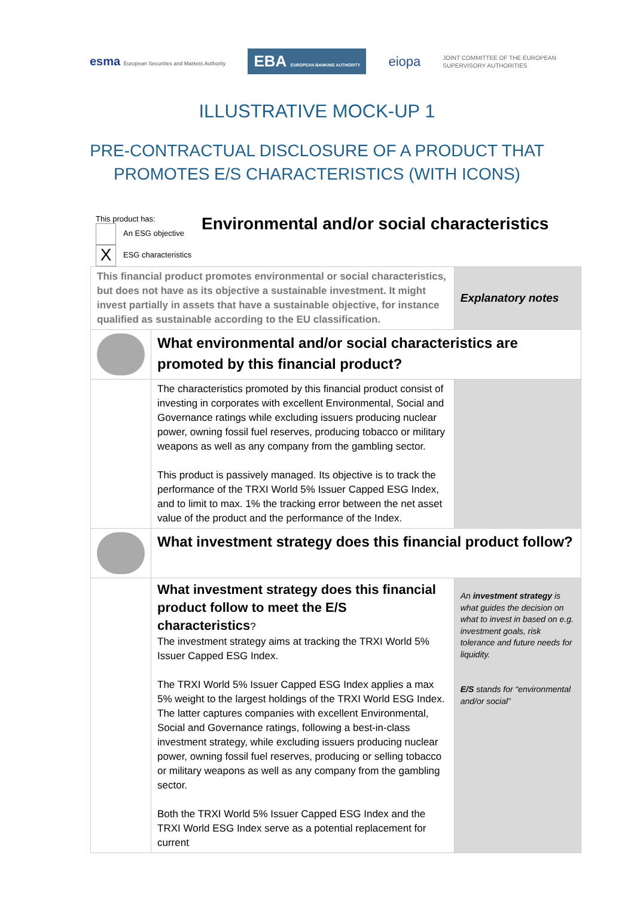esma European Securities and Markets Authority
EBA EUROPEAN BANKING AUTHORITY
eiopa
JOINT COMMITTEE OF THE EUROPEAN
SUPERVISORY AUTHORITIES
ILLUSTRATIVE MOCK-UP 1
PRE-CONTRACTUAL DISCLOSURE OF A PRODUCT THAT
PROMOTES E/S CHARACTERISTICS (WITH ICONS)
This product has:
An ESG objective
X ESG characteristics
Environmental and/or social characteristics
| This financial product promotes environmental or social characteristics, but does not have as its objective a sustainable investment. It might invest partially in assets that have a sustainable objective, for instance qualified as sustainable according to the EU classification. | | Explanatory notes |
| | What environmental and/or social characteristics are promoted by this financial product? | |
| | The characteristics promoted by this financial product consist of investing in corporates with excellent Environmental, Social and Governance ratings while excluding issuers producing nuclear power, owning fossil fuel reserves, producing tobacco or military weapons as well as any company from the gambling sector. This product is passively managed. Its objective is to track the performance of the TRXI World 5% Issuer Capped ESG Index, and to limit to max. 1% the tracking error between the net asset value of the product and the performance of the Index. | |
| | What investment strategy does this financial product follow? | |
| | What investment strategy does this financial product follow to meet the E/S characteristics ? The investment strategy aims at tracking the TRXI World 5% Issuer Capped ESG Index. The TRXI World 5% Issuer Capped ESG Index applies a max 5% weight to the largest holdings of the TRXI World ESG Index. The latter captures companies with excellent Environmental, Social and Governance ratings, following a best-in-class investment strategy, while excluding issuers producing nuclear power, owning fossil fuel reserves, producing or selling tobacco or military weapons as well as any company from the gambling sector. Both the TRXI World 5% Issuer Capped ESG Index and the TRXI World ESG Index serve as a potential replacement for current | An investment strategy is what guides the decision on what to invest in based on e.g. investment goals, risk tolerance and future needs for liquidity. E/S stands for “environmental and/or social” |